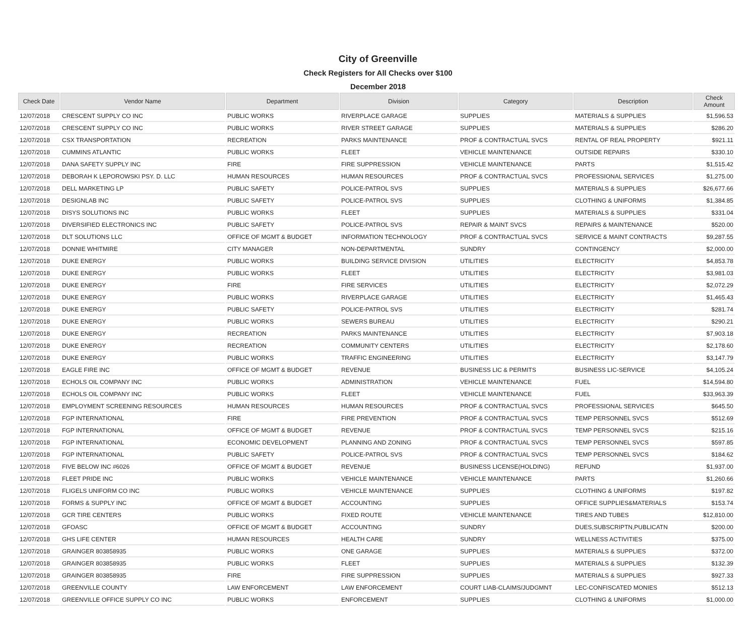City of Greenville
Check Registers for All Checks over $100
December 2018
| Check Date | Vendor Name | Department | Division | Category | Description | Check Amount |
| --- | --- | --- | --- | --- | --- | --- |
| 12/07/2018 | CRESCENT SUPPLY CO INC | PUBLIC WORKS | RIVERPLACE GARAGE | SUPPLIES | MATERIALS & SUPPLIES | $1,596.53 |
| 12/07/2018 | CRESCENT SUPPLY CO INC | PUBLIC WORKS | RIVER STREET GARAGE | SUPPLIES | MATERIALS & SUPPLIES | $286.20 |
| 12/07/2018 | CSX TRANSPORTATION | RECREATION | PARKS MAINTENANCE | PROF & CONTRACTUAL SVCS | RENTAL OF REAL PROPERTY | $921.11 |
| 12/07/2018 | CUMMINS ATLANTIC | PUBLIC WORKS | FLEET | VEHICLE MAINTENANCE | OUTSIDE REPAIRS | $330.10 |
| 12/07/2018 | DANA SAFETY SUPPLY INC | FIRE | FIRE SUPPRESSION | VEHICLE MAINTENANCE | PARTS | $1,515.42 |
| 12/07/2018 | DEBORAH K LEPOROWSKI PSY. D. LLC | HUMAN RESOURCES | HUMAN RESOURCES | PROF & CONTRACTUAL SVCS | PROFESSIONAL SERVICES | $1,275.00 |
| 12/07/2018 | DELL MARKETING LP | PUBLIC SAFETY | POLICE-PATROL SVS | SUPPLIES | MATERIALS & SUPPLIES | $26,677.66 |
| 12/07/2018 | DESIGNLAB INC | PUBLIC SAFETY | POLICE-PATROL SVS | SUPPLIES | CLOTHING & UNIFORMS | $1,384.85 |
| 12/07/2018 | DISYS SOLUTIONS INC | PUBLIC WORKS | FLEET | SUPPLIES | MATERIALS & SUPPLIES | $331.04 |
| 12/07/2018 | DIVERSIFIED ELECTRONICS INC | PUBLIC SAFETY | POLICE-PATROL SVS | REPAIR & MAINT SVCS | REPAIRS & MAINTENANCE | $520.00 |
| 12/07/2018 | DLT SOLUTIONS LLC | OFFICE OF MGMT & BUDGET | INFORMATION TECHNOLOGY | PROF & CONTRACTUAL SVCS | SERVICE & MAINT CONTRACTS | $9,287.55 |
| 12/07/2018 | DONNIE WHITMIRE | CITY MANAGER | NON-DEPARTMENTAL | SUNDRY | CONTINGENCY | $2,000.00 |
| 12/07/2018 | DUKE ENERGY | PUBLIC WORKS | BUILDING SERVICE DIVISION | UTILITIES | ELECTRICITY | $4,853.78 |
| 12/07/2018 | DUKE ENERGY | PUBLIC WORKS | FLEET | UTILITIES | ELECTRICITY | $3,981.03 |
| 12/07/2018 | DUKE ENERGY | FIRE | FIRE SERVICES | UTILITIES | ELECTRICITY | $2,072.29 |
| 12/07/2018 | DUKE ENERGY | PUBLIC WORKS | RIVERPLACE GARAGE | UTILITIES | ELECTRICITY | $1,465.43 |
| 12/07/2018 | DUKE ENERGY | PUBLIC SAFETY | POLICE-PATROL SVS | UTILITIES | ELECTRICITY | $281.74 |
| 12/07/2018 | DUKE ENERGY | PUBLIC WORKS | SEWERS BUREAU | UTILITIES | ELECTRICITY | $290.21 |
| 12/07/2018 | DUKE ENERGY | RECREATION | PARKS MAINTENANCE | UTILITIES | ELECTRICITY | $7,903.18 |
| 12/07/2018 | DUKE ENERGY | RECREATION | COMMUNITY CENTERS | UTILITIES | ELECTRICITY | $2,178.60 |
| 12/07/2018 | DUKE ENERGY | PUBLIC WORKS | TRAFFIC ENGINEERING | UTILITIES | ELECTRICITY | $3,147.79 |
| 12/07/2018 | EAGLE FIRE INC | OFFICE OF MGMT & BUDGET | REVENUE | BUSINESS LIC & PERMITS | BUSINESS LIC-SERVICE | $4,105.24 |
| 12/07/2018 | ECHOLS OIL COMPANY INC | PUBLIC WORKS | ADMINISTRATION | VEHICLE MAINTENANCE | FUEL | $14,594.80 |
| 12/07/2018 | ECHOLS OIL COMPANY INC | PUBLIC WORKS | FLEET | VEHICLE MAINTENANCE | FUEL | $33,963.39 |
| 12/07/2018 | EMPLOYMENT SCREENING RESOURCES | HUMAN RESOURCES | HUMAN RESOURCES | PROF & CONTRACTUAL SVCS | PROFESSIONAL SERVICES | $645.50 |
| 12/07/2018 | FGP INTERNATIONAL | FIRE | FIRE PREVENTION | PROF & CONTRACTUAL SVCS | TEMP PERSONNEL SVCS | $512.69 |
| 12/07/2018 | FGP INTERNATIONAL | OFFICE OF MGMT & BUDGET | REVENUE | PROF & CONTRACTUAL SVCS | TEMP PERSONNEL SVCS | $215.16 |
| 12/07/2018 | FGP INTERNATIONAL | ECONOMIC DEVELOPMENT | PLANNING AND ZONING | PROF & CONTRACTUAL SVCS | TEMP PERSONNEL SVCS | $597.85 |
| 12/07/2018 | FGP INTERNATIONAL | PUBLIC SAFETY | POLICE-PATROL SVS | PROF & CONTRACTUAL SVCS | TEMP PERSONNEL SVCS | $184.62 |
| 12/07/2018 | FIVE BELOW INC #6026 | OFFICE OF MGMT & BUDGET | REVENUE | BUSINESS LICENSE(HOLDING) | REFUND | $1,937.00 |
| 12/07/2018 | FLEET PRIDE INC | PUBLIC WORKS | VEHICLE MAINTENANCE | VEHICLE MAINTENANCE | PARTS | $1,260.66 |
| 12/07/2018 | FLIGELS UNIFORM CO INC | PUBLIC WORKS | VEHICLE MAINTENANCE | SUPPLIES | CLOTHING & UNIFORMS | $197.82 |
| 12/07/2018 | FORMS & SUPPLY INC | OFFICE OF MGMT & BUDGET | ACCOUNTING | SUPPLIES | OFFICE SUPPLIES&MATERIALS | $153.74 |
| 12/07/2018 | GCR TIRE CENTERS | PUBLIC WORKS | FIXED ROUTE | VEHICLE MAINTENANCE | TIRES AND TUBES | $12,810.00 |
| 12/07/2018 | GFOASC | OFFICE OF MGMT & BUDGET | ACCOUNTING | SUNDRY | DUES,SUBSCRIPTN,PUBLICATN | $200.00 |
| 12/07/2018 | GHS LIFE CENTER | HUMAN RESOURCES | HEALTH CARE | SUNDRY | WELLNESS ACTIVITIES | $375.00 |
| 12/07/2018 | GRAINGER 803858935 | PUBLIC WORKS | ONE GARAGE | SUPPLIES | MATERIALS & SUPPLIES | $372.00 |
| 12/07/2018 | GRAINGER 803858935 | PUBLIC WORKS | FLEET | SUPPLIES | MATERIALS & SUPPLIES | $132.39 |
| 12/07/2018 | GRAINGER 803858935 | FIRE | FIRE SUPPRESSION | SUPPLIES | MATERIALS & SUPPLIES | $927.33 |
| 12/07/2018 | GREENVILLE COUNTY | LAW ENFORCEMENT | LAW ENFORCEMENT | COURT LIAB-CLAIMS/JUDGMNT | LEC-CONFISCATED MONIES | $512.13 |
| 12/07/2018 | GREENVILLE OFFICE SUPPLY CO INC | PUBLIC WORKS | ENFORCEMENT | SUPPLIES | CLOTHING & UNIFORMS | $1,000.00 |